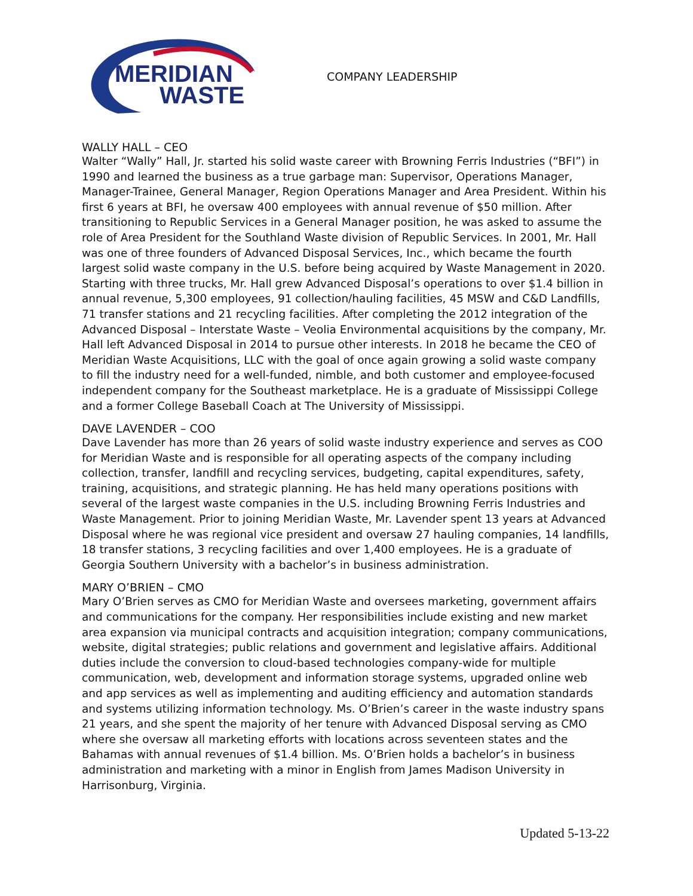MERIDIAN
WASTE
COMPANY LEADERSHIP
WALLY HALL – CEO
Walter “Wally” Hall, Jr. started his solid waste career with Browning Ferris Industries (“BFI”) in 1990 and learned the business as a true garbage man: Supervisor, Operations Manager, Manager-Trainee, General Manager, Region Operations Manager and Area President. Within his first 6 years at BFI, he oversaw 400 employees with annual revenue of $50 million. After transitioning to Republic Services in a General Manager position, he was asked to assume the role of Area President for the Southland Waste division of Republic Services. In 2001, Mr. Hall was one of three founders of Advanced Disposal Services, Inc., which became the fourth largest solid waste company in the U.S. before being acquired by Waste Management in 2020. Starting with three trucks, Mr. Hall grew Advanced Disposal’s operations to over $1.4 billion in annual revenue, 5,300 employees, 91 collection/hauling facilities, 45 MSW and C&D Landfills, 71 transfer stations and 21 recycling facilities. After completing the 2012 integration of the Advanced Disposal – Interstate Waste – Veolia Environmental acquisitions by the company, Mr. Hall left Advanced Disposal in 2014 to pursue other interests. In 2018 he became the CEO of Meridian Waste Acquisitions, LLC with the goal of once again growing a solid waste company to fill the industry need for a well-funded, nimble, and both customer and employee-focused independent company for the Southeast marketplace. He is a graduate of Mississippi College and a former College Baseball Coach at The University of Mississippi.
DAVE LAVENDER – COO
Dave Lavender has more than 26 years of solid waste industry experience and serves as COO for Meridian Waste and is responsible for all operating aspects of the company including collection, transfer, landfill and recycling services, budgeting, capital expenditures, safety, training, acquisitions, and strategic planning. He has held many operations positions with several of the largest waste companies in the U.S. including Browning Ferris Industries and Waste Management. Prior to joining Meridian Waste, Mr. Lavender spent 13 years at Advanced Disposal where he was regional vice president and oversaw 27 hauling companies, 14 landfills, 18 transfer stations, 3 recycling facilities and over 1,400 employees. He is a graduate of Georgia Southern University with a bachelor’s in business administration.
MARY O’BRIEN – CMO
Mary O’Brien serves as CMO for Meridian Waste and oversees marketing, government affairs and communications for the company. Her responsibilities include existing and new market area expansion via municipal contracts and acquisition integration; company communications, website, digital strategies; public relations and government and legislative affairs. Additional duties include the conversion to cloud-based technologies company-wide for multiple communication, web, development and information storage systems, upgraded online web and app services as well as implementing and auditing efficiency and automation standards and systems utilizing information technology. Ms. O’Brien’s career in the waste industry spans 21 years, and she spent the majority of her tenure with Advanced Disposal serving as CMO where she oversaw all marketing efforts with locations across seventeen states and the Bahamas with annual revenues of $1.4 billion. Ms. O’Brien holds a bachelor’s in business administration and marketing with a minor in English from James Madison University in Harrisonburg, Virginia.
Updated 5-13-22